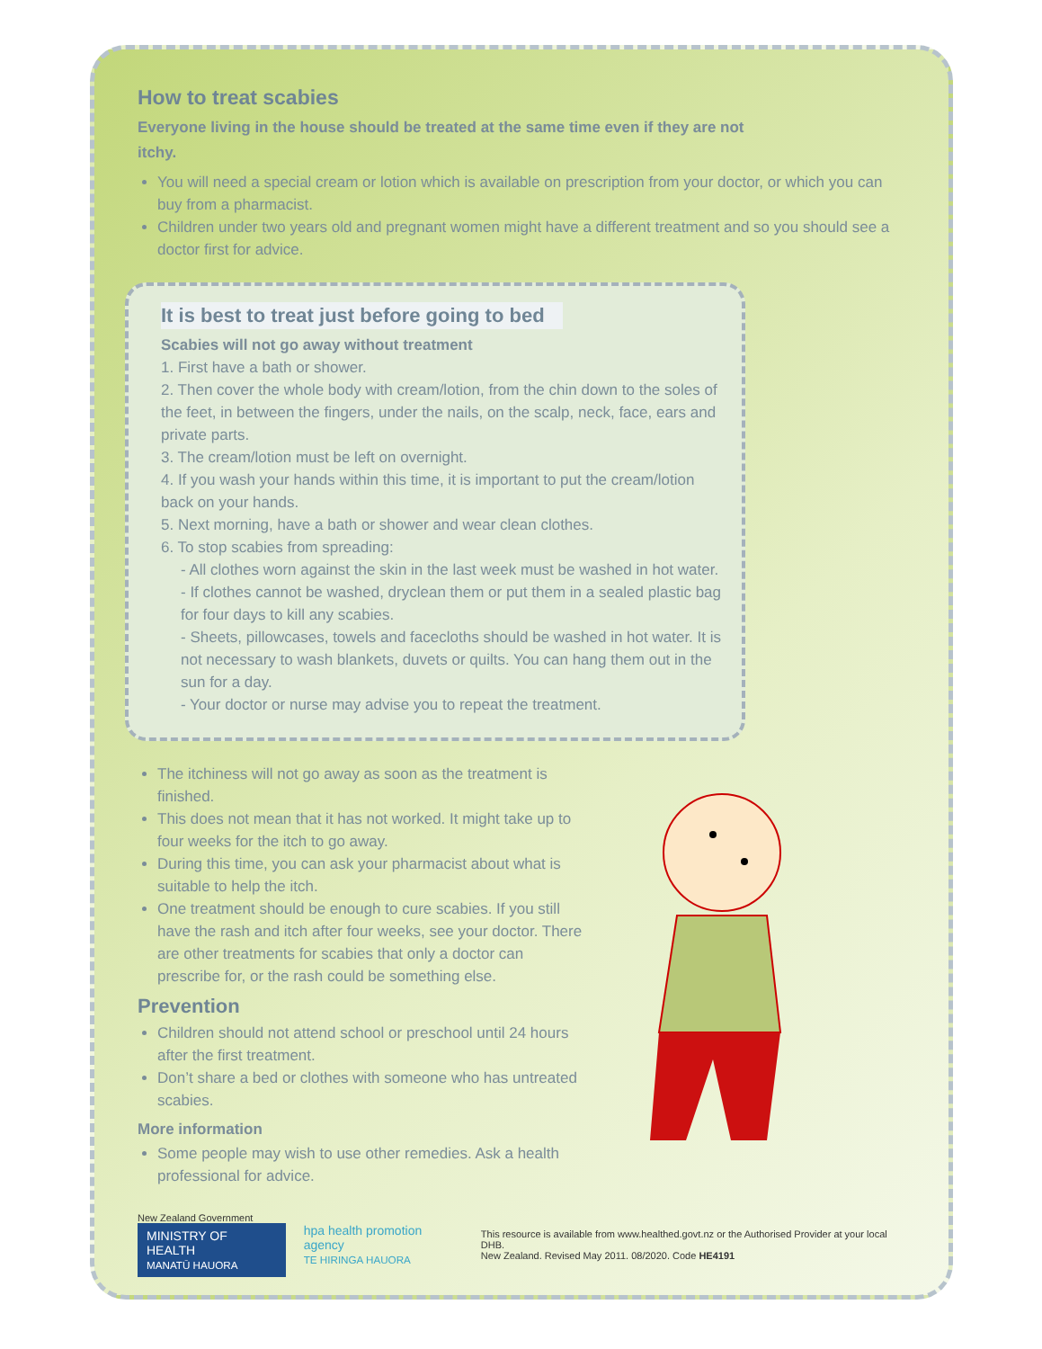How to treat scabies
Everyone living in the house should be treated at the same time even if they are not itchy.
You will need a special cream or lotion which is available on prescription from your doctor, or which you can buy from a pharmacist.
Children under two years old and pregnant women might have a different treatment and so you should see a doctor first for advice.
It is best to treat just before going to bed
Scabies will not go away without treatment
1. First have a bath or shower.
2. Then cover the whole body with cream/lotion, from the chin down to the soles of the feet, in between the fingers, under the nails, on the scalp, neck, face, ears and private parts.
3. The cream/lotion must be left on overnight.
4. If you wash your hands within this time, it is important to put the cream/lotion back on your hands.
5. Next morning, have a bath or shower and wear clean clothes.
6. To stop scabies from spreading:
- All clothes worn against the skin in the last week must be washed in hot water.
- If clothes cannot be washed, dryclean them or put them in a sealed plastic bag for four days to kill any scabies.
- Sheets, pillowcases, towels and facecloths should be washed in hot water. It is not necessary to wash blankets, duvets or quilts. You can hang them out in the sun for a day.
- Your doctor or nurse may advise you to repeat the treatment.
The itchiness will not go away as soon as the treatment is finished.
This does not mean that it has not worked. It might take up to four weeks for the itch to go away.
During this time, you can ask your pharmacist about what is suitable to help the itch.
One treatment should be enough to cure scabies. If you still have the rash and itch after four weeks, see your doctor. There are other treatments for scabies that only a doctor can prescribe for, or the rash could be something else.
Prevention
Children should not attend school or preschool until 24 hours after the first treatment.
Don’t share a bed or clothes with someone who has untreated scabies.
More information
Some people may wish to use other remedies. Ask a health professional for advice.
New Zealand Government
MINISTRY OF HEALTH
MANATŪ HAUORA
hpa health promotion agency
TE HIRINGA HAUORA
This resource is available from www.healthed.govt.nz or the Authorised Provider at your local DHB.
New Zealand. Revised May 2011. 08/2020. Code HE4191